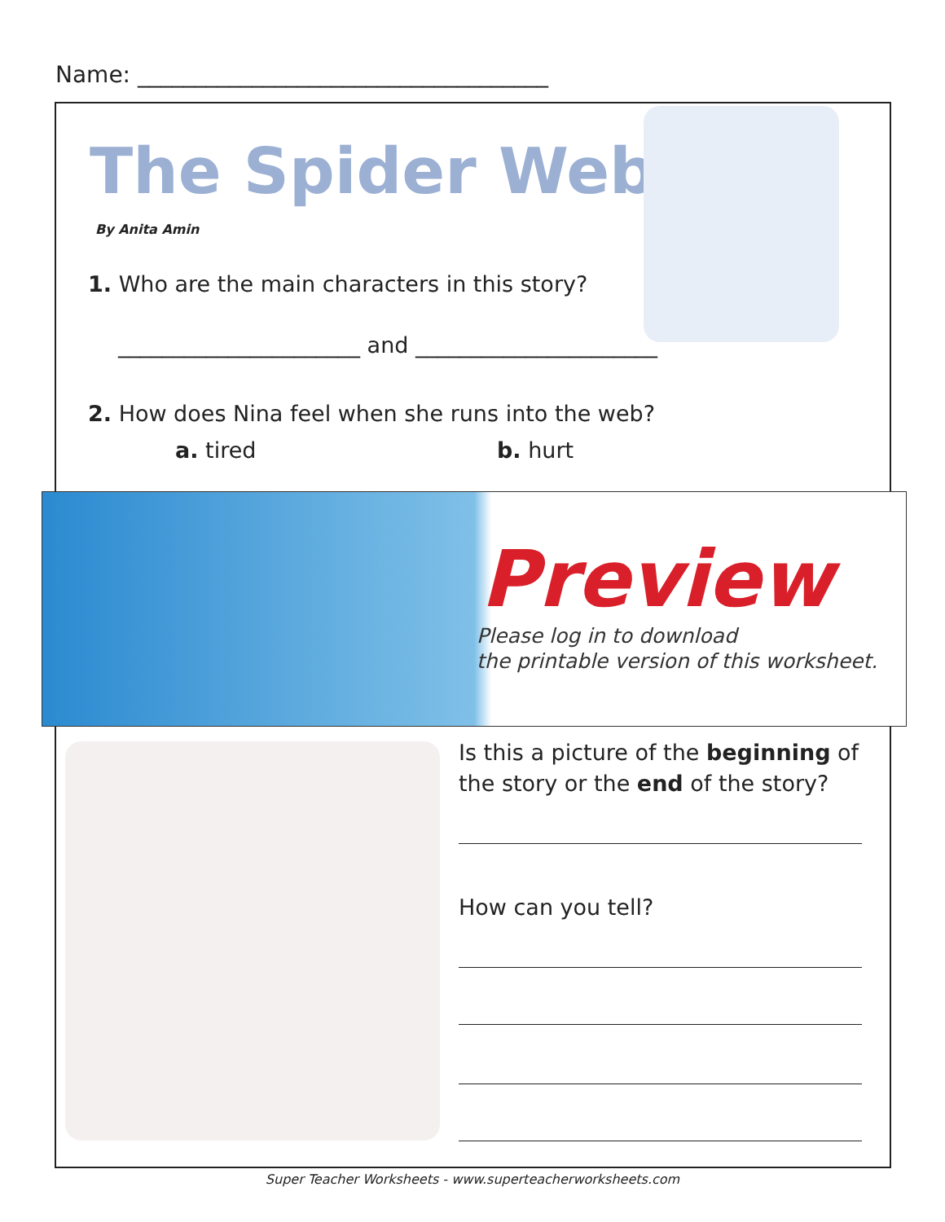Name: ____________________________________
The Spider Web
By Anita Amin
1. Who are the main characters in this story?
______________________ and ______________________
2. How does Nina feel when she runs into the web?
a. tired b. hurt
Preview
Please log in to download
the printable version of this worksheet.
Is this a picture of the beginning of the story or the end of the story?
How can you tell?
Super Teacher Worksheets - www.superteacherworksheets.com